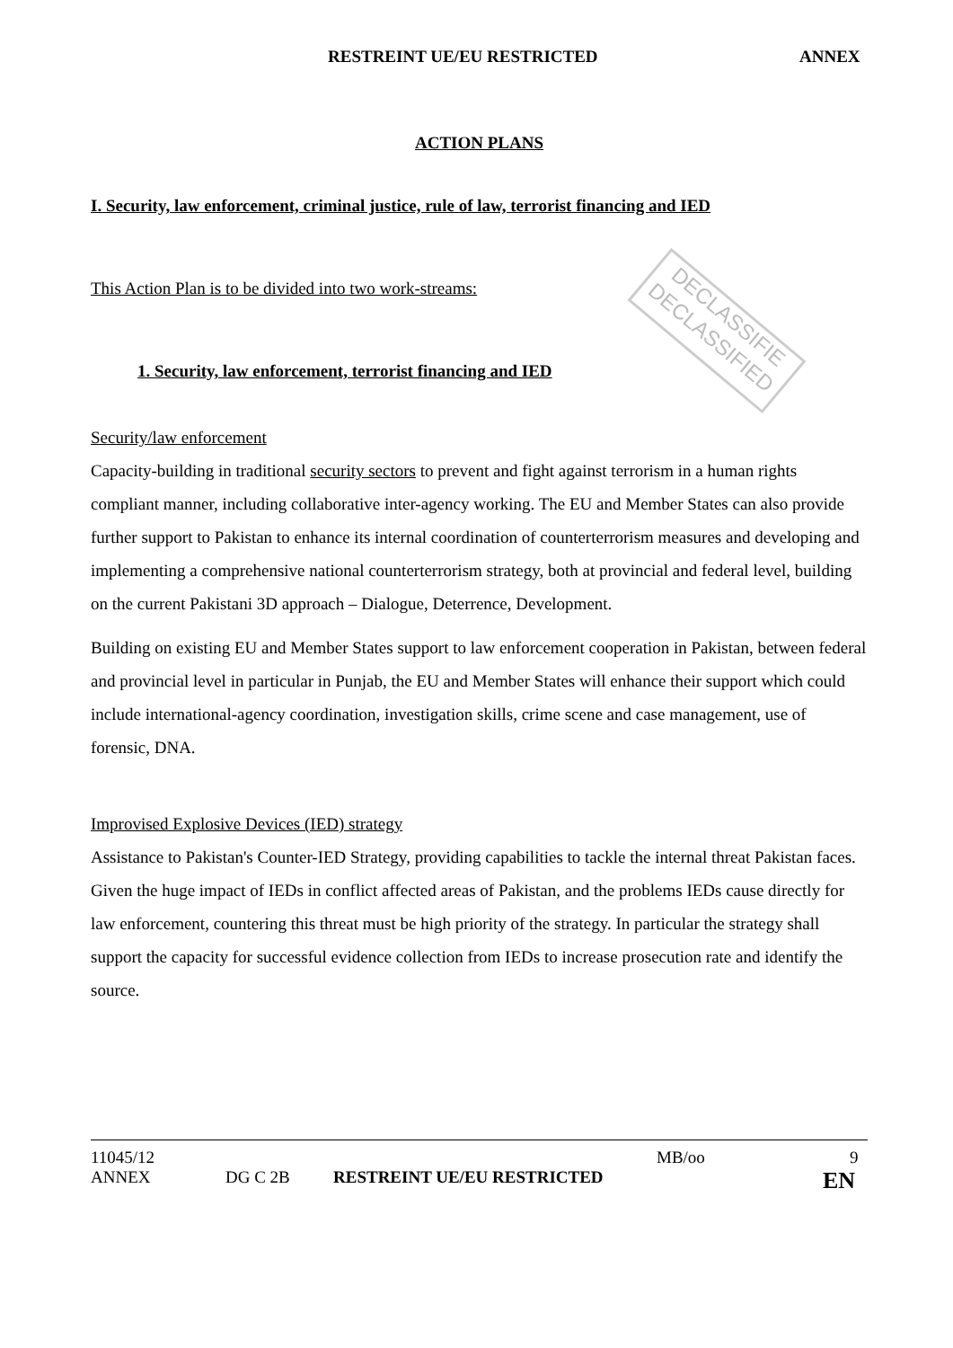DECLASSIFIE
DECLASSIFIED
RESTREINT UE/EU RESTRICTED ANNEX
ACTION PLANS
I. Security, law enforcement, criminal justice, rule of law, terrorist financing and IED
This Action Plan is to be divided into two work-streams:
1. Security, law enforcement, terrorist financing and IED
Security/law enforcement
Capacity-building in traditional security sectors to prevent and fight against terrorism in a human rights compliant manner, including collaborative inter-agency working. The EU and Member States can also provide further support to Pakistan to enhance its internal coordination of counterterrorism measures and developing and implementing a comprehensive national counterterrorism strategy, both at provincial and federal level, building on the current Pakistani 3D approach – Dialogue, Deterrence, Development.
Building on existing EU and Member States support to law enforcement cooperation in Pakistan, between federal and provincial level in particular in Punjab, the EU and Member States will enhance their support which could include international-agency coordination, investigation skills, crime scene and case management, use of forensic, DNA.
Improvised Explosive Devices (IED) strategy
Assistance to Pakistan's Counter-IED Strategy, providing capabilities to tackle the internal threat Pakistan faces. Given the huge impact of IEDs in conflict affected areas of Pakistan, and the problems IEDs cause directly for law enforcement, countering this threat must be high priority of the strategy. In particular the strategy shall support the capacity for successful evidence collection from IEDs to increase prosecution rate and identify the source.
11045/12 MB/oo 9
ANNEX DG C 2B RESTREINT UE/EU RESTRICTED EN